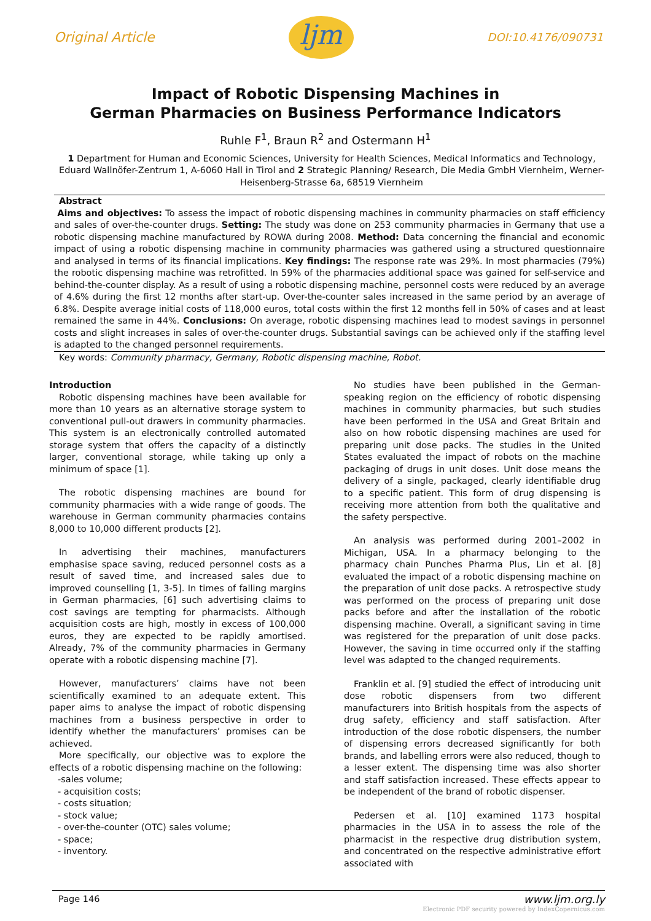Original Article
ljm
DOI:10.4176/090731
Impact of Robotic Dispensing Machines in
German Pharmacies on Business Performance Indicators
Ruhle F<sup>1</sup>, Braun R<sup>2</sup> and Ostermann H<sup>1</sup>
1 Department for Human and Economic Sciences, University for Health Sciences, Medical Informatics and Technology, Eduard Wallnöfer-Zentrum 1, A-6060 Hall in Tirol and 2 Strategic Planning/ Research, Die Media GmbH Viernheim, Werner-Heisenberg-Strasse 6a, 68519 Viernheim
Abstract
Aims and objectives: To assess the impact of robotic dispensing machines in community pharmacies on staff efficiency and sales of over-the-counter drugs. Setting: The study was done on 253 community pharmacies in Germany that use a robotic dispensing machine manufactured by ROWA during 2008. Method: Data concerning the financial and economic impact of using a robotic dispensing machine in community pharmacies was gathered using a structured questionnaire and analysed in terms of its financial implications. Key findings: The response rate was 29%. In most pharmacies (79%) the robotic dispensing machine was retrofitted. In 59% of the pharmacies additional space was gained for self-service and behind-the-counter display. As a result of using a robotic dispensing machine, personnel costs were reduced by an average of 4.6% during the first 12 months after start-up. Over-the-counter sales increased in the same period by an average of 6.8%. Despite average initial costs of 118,000 euros, total costs within the first 12 months fell in 50% of cases and at least remained the same in 44%. Conclusions: On average, robotic dispensing machines lead to modest savings in personnel costs and slight increases in sales of over-the-counter drugs. Substantial savings can be achieved only if the staffing level is adapted to the changed personnel requirements.
Key words: Community pharmacy, Germany, Robotic dispensing machine, Robot.
Introduction
Robotic dispensing machines have been available for more than 10 years as an alternative storage system to conventional pull-out drawers in community pharmacies. This system is an electronically controlled automated storage system that offers the capacity of a distinctly larger, conventional storage, while taking up only a minimum of space [1].
The robotic dispensing machines are bound for community pharmacies with a wide range of goods. The warehouse in German community pharmacies contains 8,000 to 10,000 different products [2].
In advertising their machines, manufacturers emphasise space saving, reduced personnel costs as a result of saved time, and increased sales due to improved counselling [1, 3-5]. In times of falling margins in German pharmacies, [6] such advertising claims to cost savings are tempting for pharmacists. Although acquisition costs are high, mostly in excess of 100,000 euros, they are expected to be rapidly amortised. Already, 7% of the community pharmacies in Germany operate with a robotic dispensing machine [7].
However, manufacturers’ claims have not been scientifically examined to an adequate extent. This paper aims to analyse the impact of robotic dispensing machines from a business perspective in order to identify whether the manufacturers’ promises can be achieved.
More specifically, our objective was to explore the effects of a robotic dispensing machine on the following:
-sales volume;
- acquisition costs;
- costs situation;
- stock value;
- over-the-counter (OTC) sales volume;
- space;
- inventory.
No studies have been published in the German-speaking region on the efficiency of robotic dispensing machines in community pharmacies, but such studies have been performed in the USA and Great Britain and also on how robotic dispensing machines are used for preparing unit dose packs. The studies in the United States evaluated the impact of robots on the machine packaging of drugs in unit doses. Unit dose means the delivery of a single, packaged, clearly identifiable drug to a specific patient. This form of drug dispensing is receiving more attention from both the qualitative and the safety perspective.
An analysis was performed during 2001–2002 in Michigan, USA. In a pharmacy belonging to the pharmacy chain Punches Pharma Plus, Lin et al. [8] evaluated the impact of a robotic dispensing machine on the preparation of unit dose packs. A retrospective study was performed on the process of preparing unit dose packs before and after the installation of the robotic dispensing machine. Overall, a significant saving in time was registered for the preparation of unit dose packs. However, the saving in time occurred only if the staffing level was adapted to the changed requirements.
Franklin et al. [9] studied the effect of introducing unit dose robotic dispensers from two different manufacturers into British hospitals from the aspects of drug safety, efficiency and staff satisfaction. After introduction of the dose robotic dispensers, the number of dispensing errors decreased significantly for both brands, and labelling errors were also reduced, though to a lesser extent. The dispensing time was also shorter and staff satisfaction increased. These effects appear to be independent of the brand of robotic dispenser.
Pedersen et al. [10] examined 1173 hospital pharmacies in the USA in to assess the role of the pharmacist in the respective drug distribution system, and concentrated on the respective administrative effort associated with
Page 146 www.ljm.org.ly
Electronic PDF security powered by IndexCopernicus.com